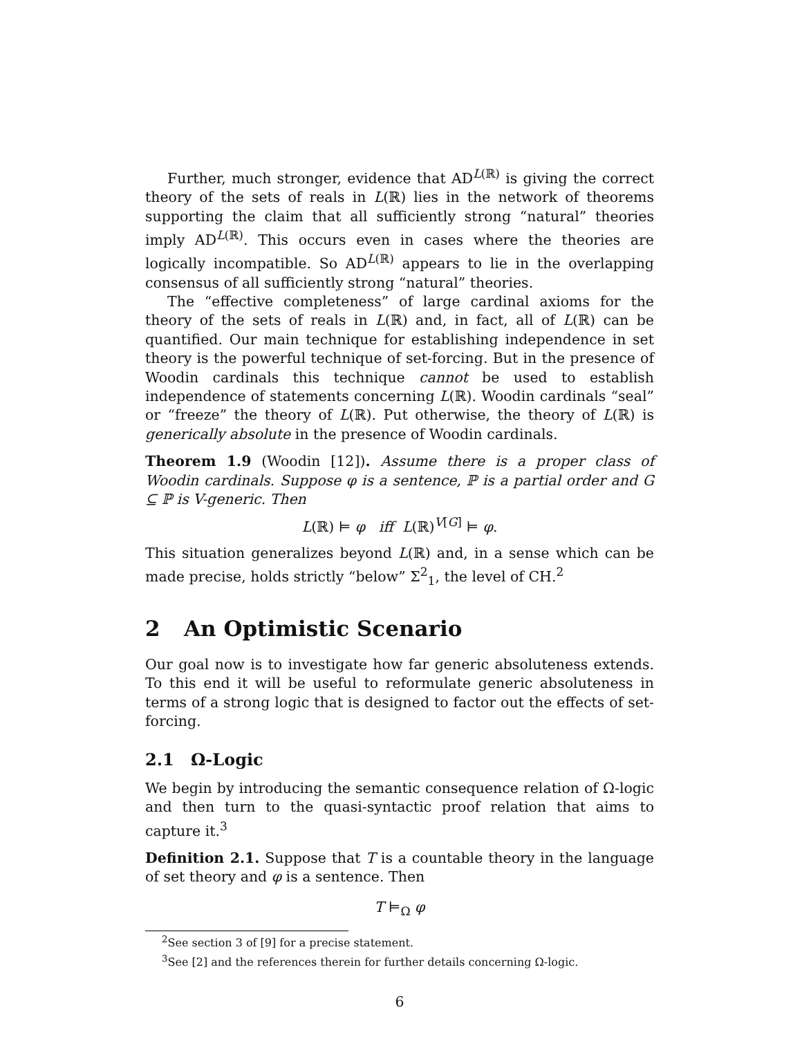Further, much stronger, evidence that AD<sup>L(ℝ)</sup> is giving the correct theory of the sets of reals in L(ℝ) lies in the network of theorems supporting the claim that all sufficiently strong “natural” theories imply AD<sup>L(ℝ)</sup>. This occurs even in cases where the theories are logically incompatible. So AD<sup>L(ℝ)</sup> appears to lie in the overlapping consensus of all sufficiently strong “natural” theories.
The “effective completeness” of large cardinal axioms for the theory of the sets of reals in L(ℝ) and, in fact, all of L(ℝ) can be quantified. Our main technique for establishing independence in set theory is the powerful technique of set-forcing. But in the presence of Woodin cardinals this technique cannot be used to establish independence of statements concerning L(ℝ). Woodin cardinals “seal” or “freeze” the theory of L(ℝ). Put otherwise, the theory of L(ℝ) is generically absolute in the presence of Woodin cardinals.
Theorem 1.9 (Woodin [12]). Assume there is a proper class of Woodin cardinals. Suppose φ is a sentence, ℙ is a partial order and G ⊆ ℙ is V-generic. Then
L(ℝ) ⊨ φ iff L(ℝ)<sup>V[G]</sup> ⊨ φ.
This situation generalizes beyond L(ℝ) and, in a sense which can be made precise, holds strictly “below” Σ<sup>2</sup><sub>1</sub>, the level of CH.<sup>2</sup>
2 An Optimistic Scenario
Our goal now is to investigate how far generic absoluteness extends. To this end it will be useful to reformulate generic absoluteness in terms of a strong logic that is designed to factor out the effects of set-forcing.
2.1 Ω-Logic
We begin by introducing the semantic consequence relation of Ω-logic and then turn to the quasi-syntactic proof relation that aims to capture it.<sup>3</sup>
Definition 2.1. Suppose that T is a countable theory in the language of set theory and φ is a sentence. Then
T ⊨<sub>Ω</sub> φ
<sup>2</sup> See section 3 of [9] for a precise statement.
<sup>3</sup> See [2] and the references therein for further details concerning Ω-logic.
6